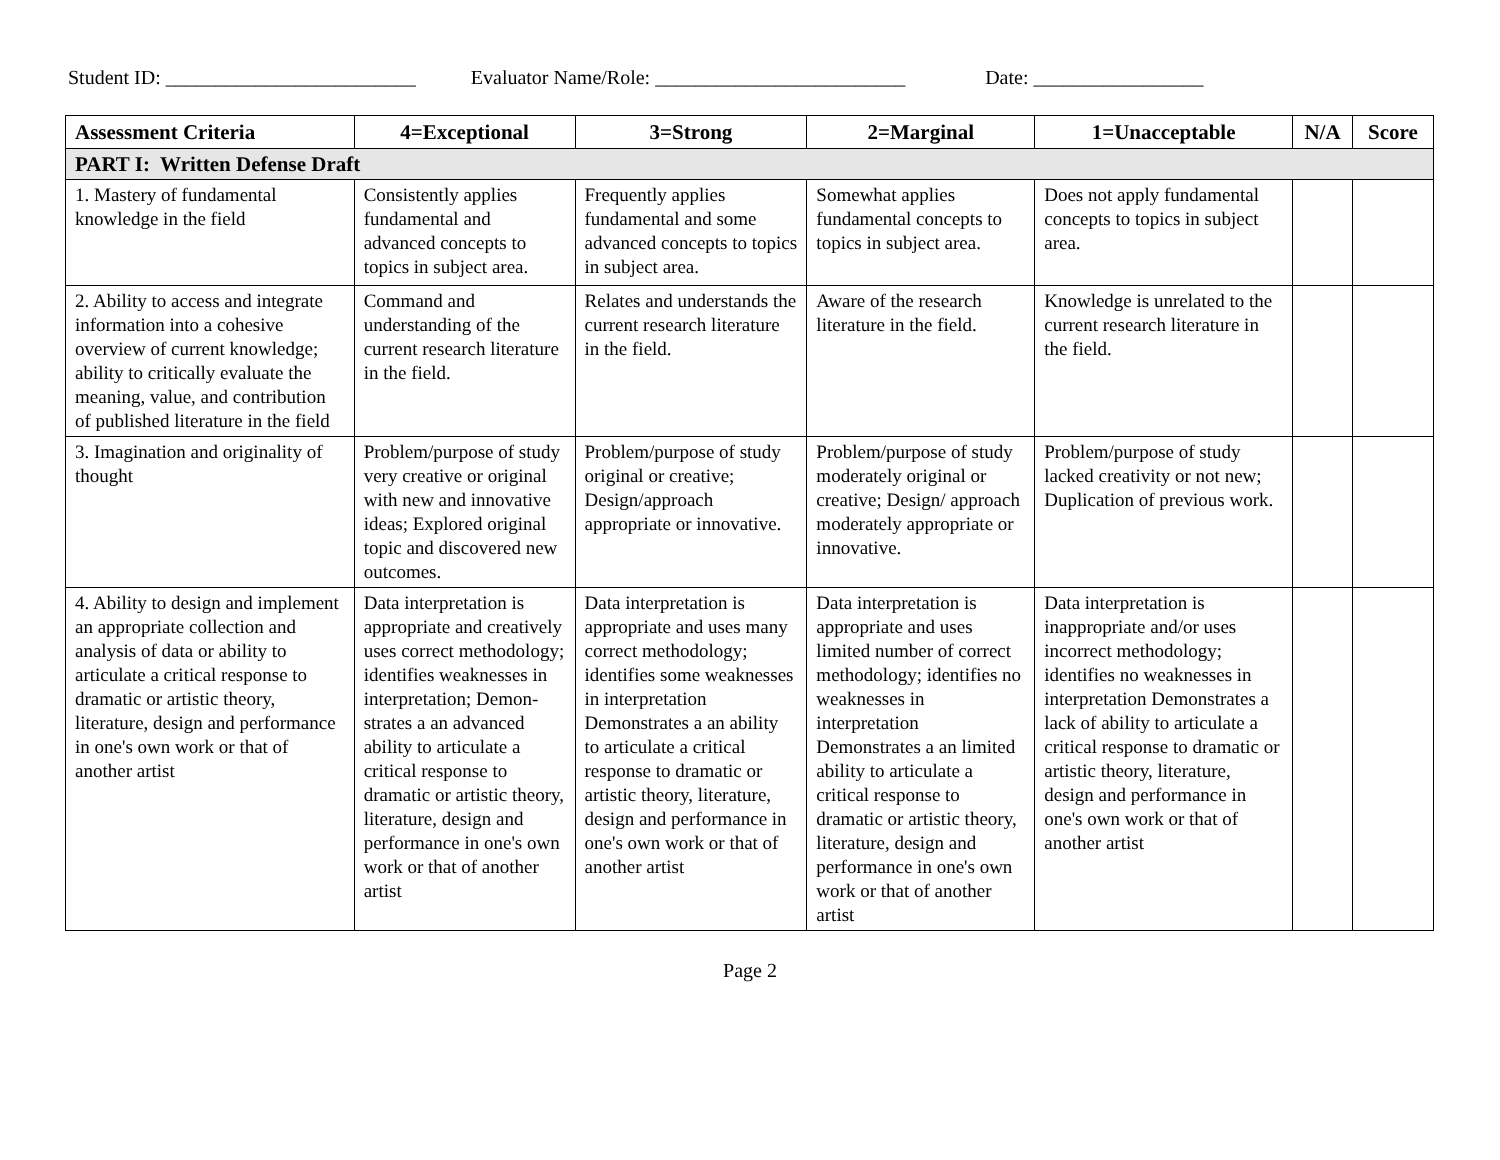Student ID: _________________________
Evaluator Name/Role: _________________________
Date: _________________
| Assessment Criteria | 4=Exceptional | 3=Strong | 2=Marginal | 1=Unacceptable | N/A | Score |
| --- | --- | --- | --- | --- | --- | --- |
| PART I: Written Defense Draft | | | | | | |
| 1. Mastery of fundamental knowledge in the field | Consistently applies fundamental and advanced concepts to topics in subject area. | Frequently applies fundamental and some advanced concepts to topics in subject area. | Somewhat applies fundamental concepts to topics in subject area. | Does not apply fundamental concepts to topics in subject area. | | |
| 2. Ability to access and integrate information into a cohesive overview of current knowledge; ability to critically evaluate the meaning, value, and contribution of published literature in the field | Command and understanding of the current research literature in the field. | Relates and understands the current research literature in the field. | Aware of the research literature in the field. | Knowledge is unrelated to the current research literature in the field. | | |
| 3. Imagination and originality of thought | Problem/purpose of study very creative or original with new and innovative ideas; Explored original topic and discovered new outcomes. | Problem/purpose of study original or creative; Design/approach appropriate or innovative. | Problem/purpose of study moderately original or creative; Design/ approach moderately appropriate or innovative. | Problem/purpose of study lacked creativity or not new; Duplication of previous work. | | |
| 4. Ability to design and implement an appropriate collection and analysis of data or ability to articulate a critical response to dramatic or artistic theory, literature, design and performance in one's own work or that of another artist | Data interpretation is appropriate and creatively uses correct methodology; identifies weaknesses in interpretation; Demon-strates a an advanced ability to articulate a critical response to dramatic or artistic theory, literature, design and performance in one's own work or that of another artist | Data interpretation is appropriate and uses many correct methodology; identifies some weaknesses in interpretation Demonstrates a an ability to articulate a critical response to dramatic or artistic theory, literature, design and performance in one's own work or that of another artist | Data interpretation is appropriate and uses limited number of correct methodology; identifies no weaknesses in interpretation Demonstrates a an limited ability to articulate a critical response to dramatic or artistic theory, literature, design and performance in one's own work or that of another artist | Data interpretation is inappropriate and/or uses incorrect methodology; identifies no weaknesses in interpretation Demonstrates a lack of ability to articulate a critical response to dramatic or artistic theory, literature, design and performance in one's own work or that of another artist | | |
Page 2